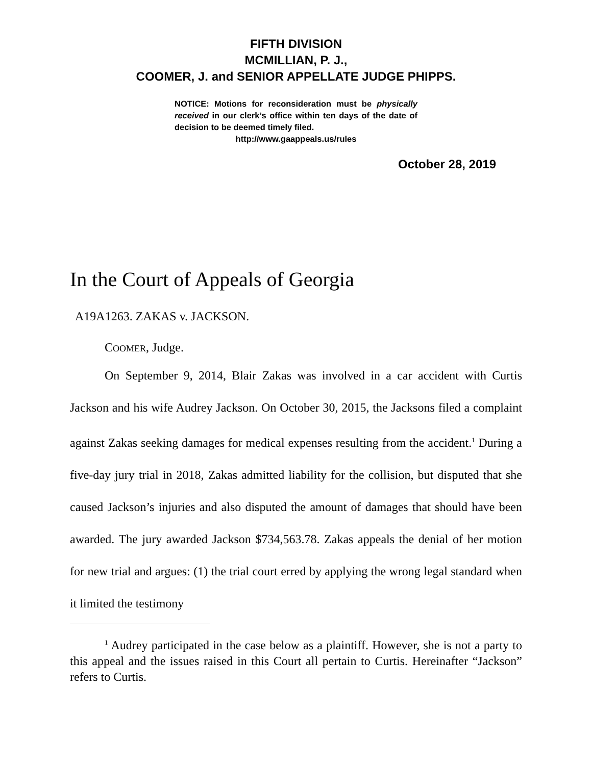FIFTH DIVISION
MCMILLIAN, P. J.,
COOMER, J. and SENIOR APPELLATE JUDGE PHIPPS.
NOTICE: Motions for reconsideration must be physically received in our clerk’s office within ten days of the date of decision to be deemed timely filed.
http://www.gaappeals.us/rules
October 28, 2019
In the Court of Appeals of Georgia
A19A1263. ZAKAS v. JACKSON.
COOMER, Judge.
On September 9, 2014, Blair Zakas was involved in a car accident with Curtis Jackson and his wife Audrey Jackson. On October 30, 2015, the Jacksons filed a complaint against Zakas seeking damages for medical expenses resulting from the accident.<sup>1</sup> During a five-day jury trial in 2018, Zakas admitted liability for the collision, but disputed that she caused Jackson’s injuries and also disputed the amount of damages that should have been awarded. The jury awarded Jackson $734,563.78. Zakas appeals the denial of her motion for new trial and argues: (1) the trial court erred by applying the wrong legal standard when it limited the testimony
<sup>1</sup> Audrey participated in the case below as a plaintiff. However, she is not a party to this appeal and the issues raised in this Court all pertain to Curtis. Hereinafter “Jackson” refers to Curtis.